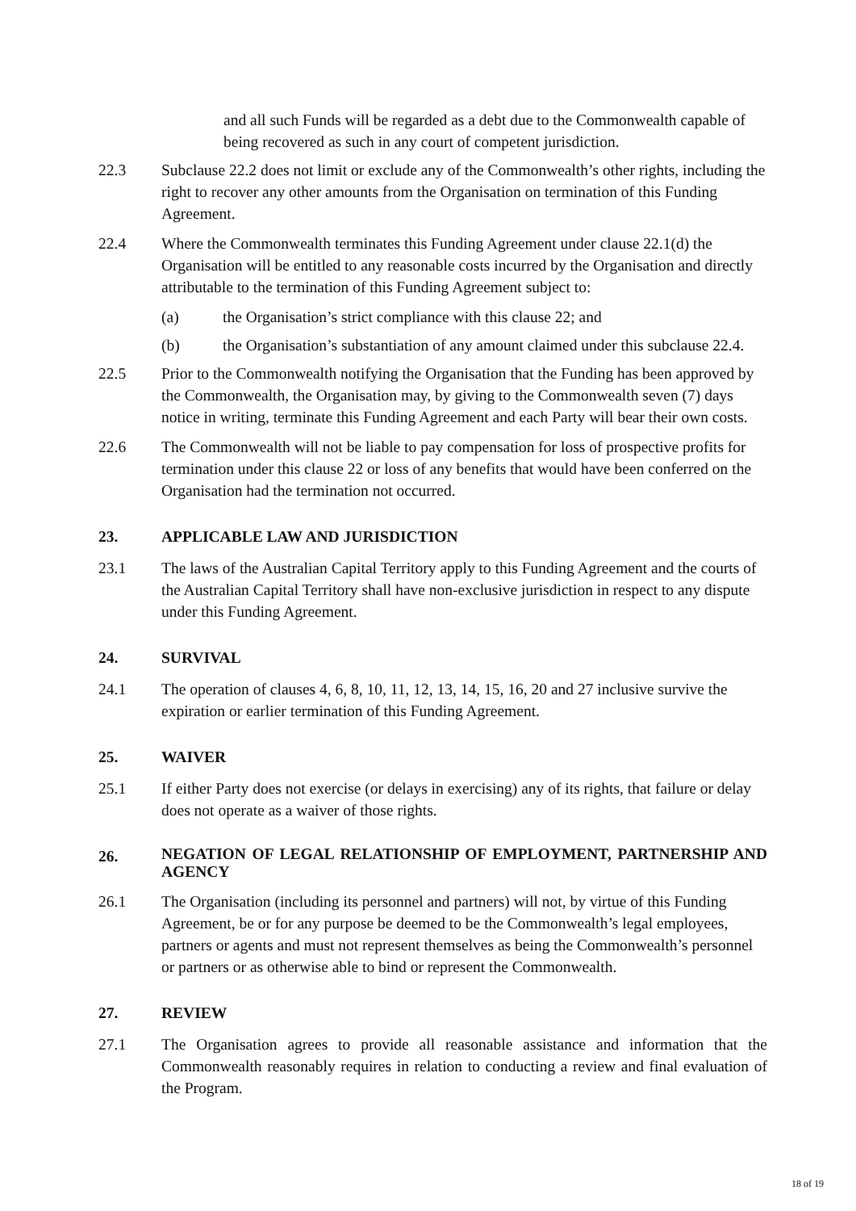and all such Funds will be regarded as a debt due to the Commonwealth capable of being recovered as such in any court of competent jurisdiction.
22.3 Subclause 22.2 does not limit or exclude any of the Commonwealth’s other rights, including the right to recover any other amounts from the Organisation on termination of this Funding Agreement.
22.4 Where the Commonwealth terminates this Funding Agreement under clause 22.1(d) the Organisation will be entitled to any reasonable costs incurred by the Organisation and directly attributable to the termination of this Funding Agreement subject to:
(a) the Organisation’s strict compliance with this clause 22; and
(b) the Organisation’s substantiation of any amount claimed under this subclause 22.4.
22.5 Prior to the Commonwealth notifying the Organisation that the Funding has been approved by the Commonwealth, the Organisation may, by giving to the Commonwealth seven (7) days notice in writing, terminate this Funding Agreement and each Party will bear their own costs.
22.6 The Commonwealth will not be liable to pay compensation for loss of prospective profits for termination under this clause 22 or loss of any benefits that would have been conferred on the Organisation had the termination not occurred.
23. APPLICABLE LAW AND JURISDICTION
23.1 The laws of the Australian Capital Territory apply to this Funding Agreement and the courts of the Australian Capital Territory shall have non-exclusive jurisdiction in respect to any dispute under this Funding Agreement.
24. SURVIVAL
24.1 The operation of clauses 4, 6, 8, 10, 11, 12, 13, 14, 15, 16, 20 and 27 inclusive survive the expiration or earlier termination of this Funding Agreement.
25. WAIVER
25.1 If either Party does not exercise (or delays in exercising) any of its rights, that failure or delay does not operate as a waiver of those rights.
26. NEGATION OF LEGAL RELATIONSHIP OF EMPLOYMENT, PARTNERSHIP AND AGENCY
26.1 The Organisation (including its personnel and partners) will not, by virtue of this Funding Agreement, be or for any purpose be deemed to be the Commonwealth’s legal employees, partners or agents and must not represent themselves as being the Commonwealth’s personnel or partners or as otherwise able to bind or represent the Commonwealth.
27. REVIEW
27.1 The Organisation agrees to provide all reasonable assistance and information that the Commonwealth reasonably requires in relation to conducting a review and final evaluation of the Program.
18 of 19